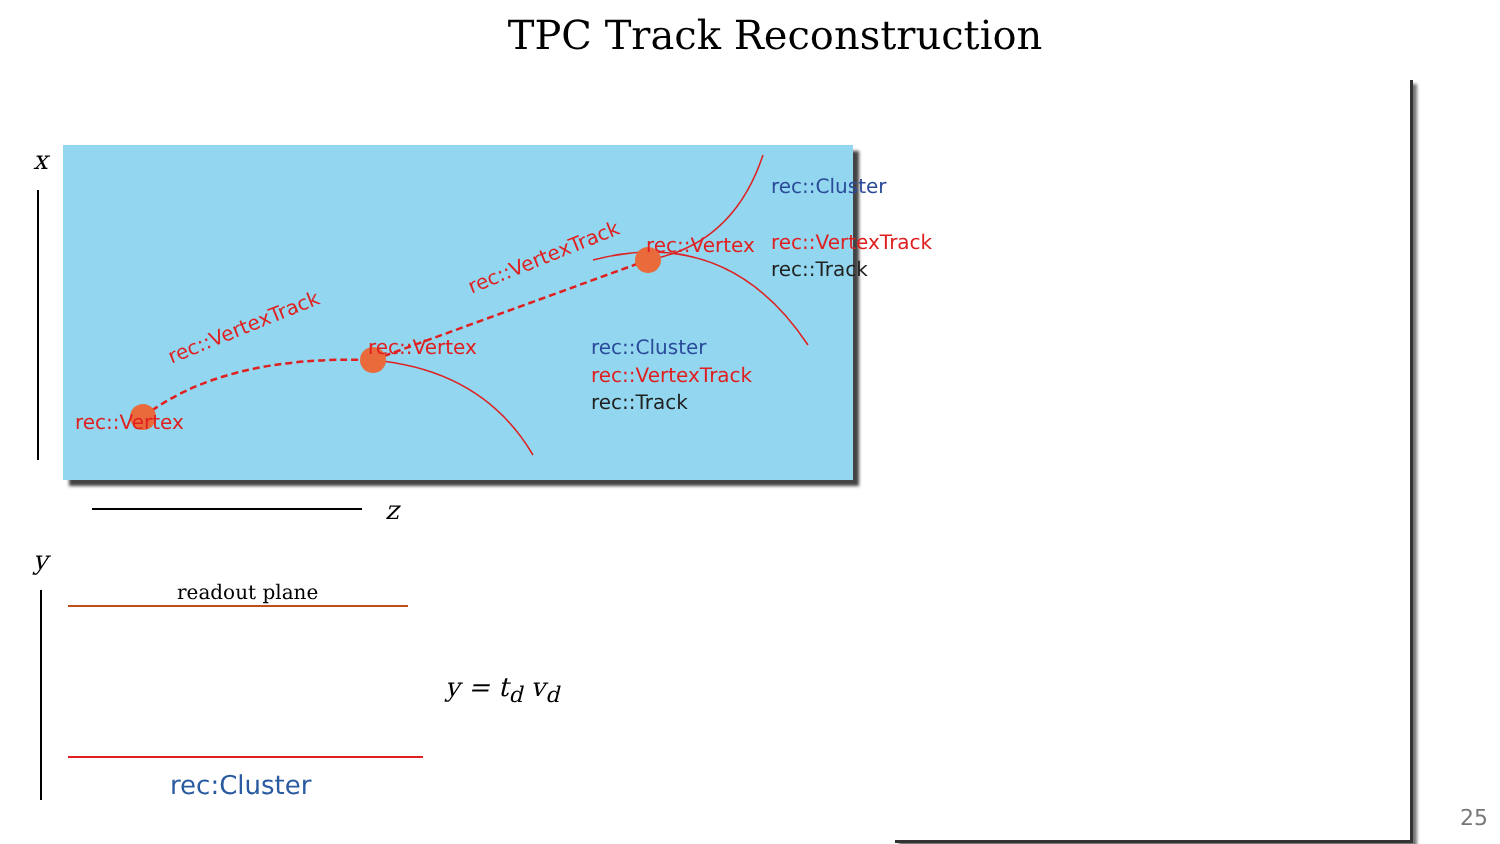TPC Track Reconstruction
rec::Vertex
rec::Vertex
rec::Vertex
rec::VertexTrack
rec::VertexTrack
rec::Cluster
rec::VertexTrack
rec::Track
rec::Cluster
rec::VertexTrack
rec::Track
x
z
y
readout plane
rec:Cluster
y = t<sub>d</sub> v<sub>d</sub>
25